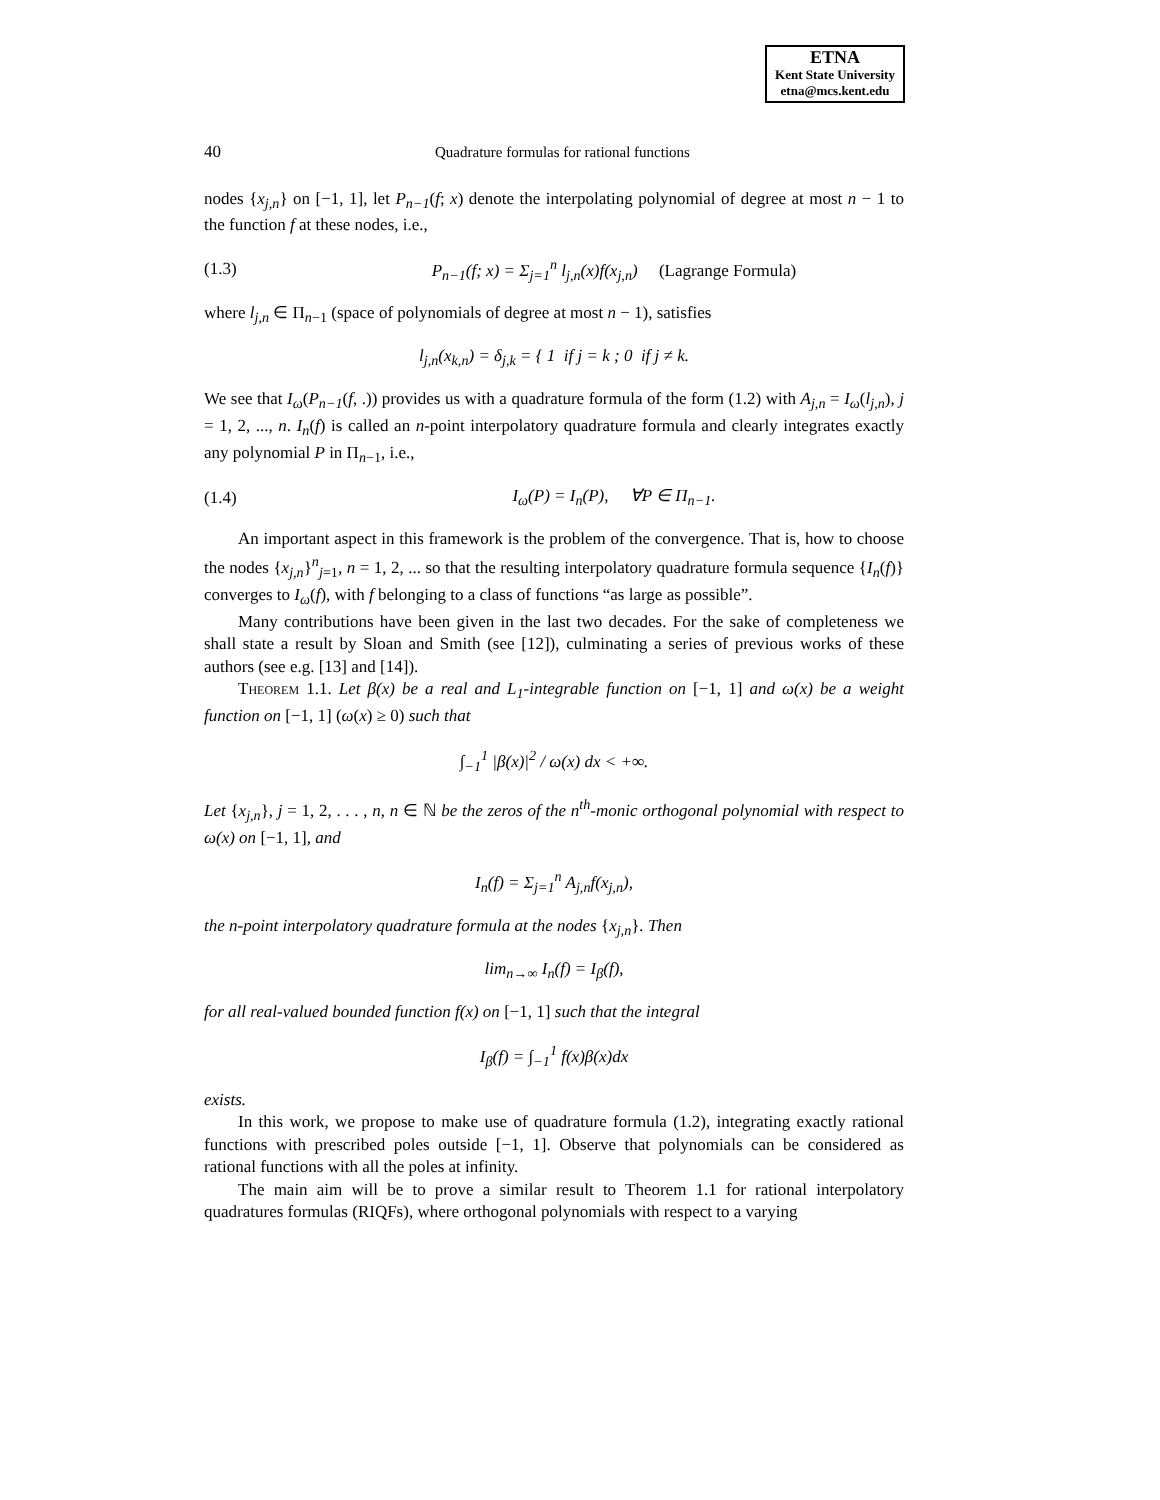ETNA
Kent State University
etna@mcs.kent.edu
40 Quadrature formulas for rational functions
nodes {x<sub>j,n</sub>} on [−1, 1], let P<sub>n−1</sub>(f; x) denote the interpolating polynomial of degree at most n − 1 to the function f at these nodes, i.e.,
(1.3) P<sub>n−1</sub>(f; x) = Σ<sub>j=1</sub><sup>n</sup> l<sub>j,n</sub>(x)f(x<sub>j,n</sub>) (Lagrange Formula)
where l<sub>j,n</sub> ∈ Π<sub>n−1</sub> (space of polynomials of degree at most n − 1), satisfies
l<sub>j,n</sub>(x<sub>k,n</sub>) = δ<sub>j,k</sub> = { 1 if j = k ; 0 if j ≠ k.
We see that I<sub>ω</sub>(P<sub>n−1</sub>(f, .)) provides us with a quadrature formula of the form (1.2) with A<sub>j,n</sub> = I<sub>ω</sub>(l<sub>j,n</sub>), j = 1, 2, ..., n. I<sub>n</sub>(f) is called an n-point interpolatory quadrature formula and clearly integrates exactly any polynomial P in Π<sub>n−1</sub>, i.e.,
(1.4) I<sub>ω</sub>(P) = I<sub>n</sub>(P), ∀P ∈ Π<sub>n−1</sub>.
An important aspect in this framework is the problem of the convergence. That is, how to choose the nodes {x<sub>j,n</sub>}<sup>n</sup><sub>j=1</sub>, n = 1, 2, ... so that the resulting interpolatory quadrature formula sequence {I<sub>n</sub>(f)} converges to I<sub>ω</sub>(f), with f belonging to a class of functions “as large as possible”.
Many contributions have been given in the last two decades. For the sake of completeness we shall state a result by Sloan and Smith (see [12]), culminating a series of previous works of these authors (see e.g. [13] and [14]).
Theorem 1.1. Let β(x) be a real and L<sub>1</sub>-integrable function on [−1, 1] and ω(x) be a weight function on [−1, 1] (ω(x) ≥ 0) such that
∫<sub>−1</sub><sup>1</sup> |β(x)|<sup>2</sup> / ω(x) dx < +∞.
Let {x<sub>j,n</sub>}, j = 1, 2, . . . , n, n ∈ ℕ be the zeros of the n<sup>th</sup>-monic orthogonal polynomial with respect to ω(x) on [−1, 1], and
I<sub>n</sub>(f) = Σ<sub>j=1</sub><sup>n</sup> A<sub>j,n</sub>f(x<sub>j,n</sub>),
the n-point interpolatory quadrature formula at the nodes {x<sub>j,n</sub>}. Then
lim<sub>n→∞</sub> I<sub>n</sub>(f) = I<sub>β</sub>(f),
for all real-valued bounded function f(x) on [−1, 1] such that the integral
I<sub>β</sub>(f) = ∫<sub>−1</sub><sup>1</sup> f(x)β(x)dx
exists.
In this work, we propose to make use of quadrature formula (1.2), integrating exactly rational functions with prescribed poles outside [−1, 1]. Observe that polynomials can be considered as rational functions with all the poles at infinity.
The main aim will be to prove a similar result to Theorem 1.1 for rational interpolatory quadratures formulas (RIQFs), where orthogonal polynomials with respect to a varying